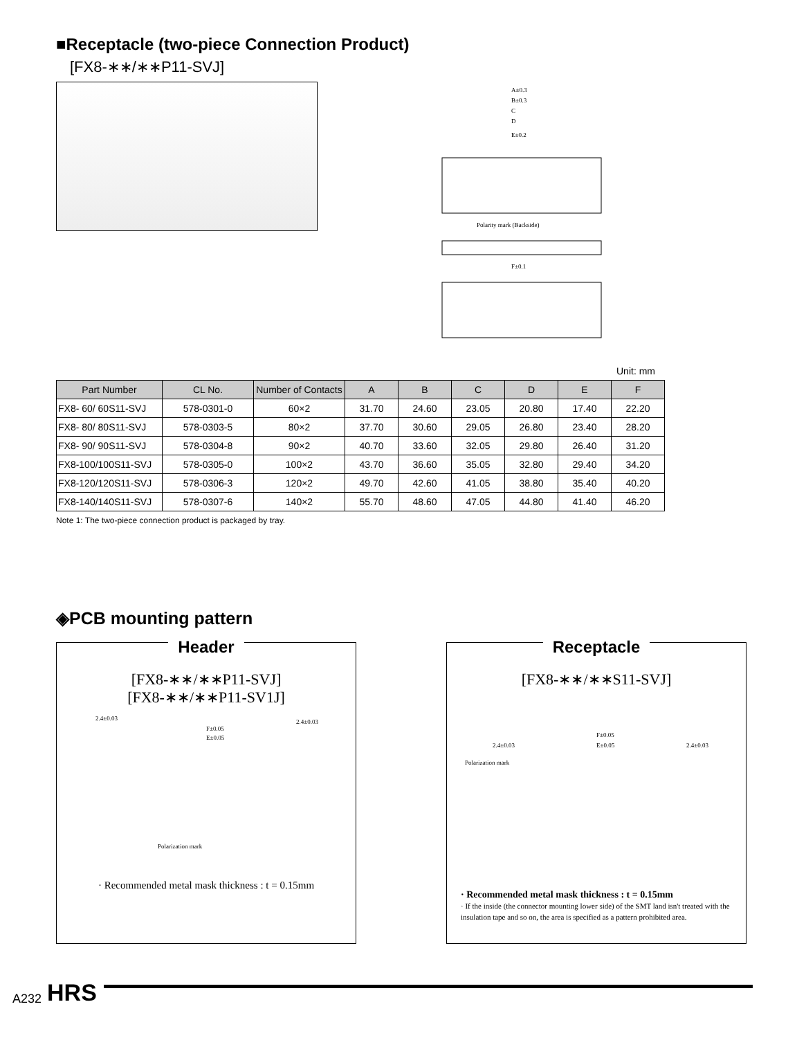■Receptacle (two-piece Connection Product)
[FX8-∗∗/∗∗P11-SVJ]
A±0.3
B±0.3
C
D
E±0.2
F±0.1
Polarity mark (Backside)
Unit: mm
| Part Number | CL No. | Number of Contacts | A | B | C | D | E | F |
| --- | --- | --- | --- | --- | --- | --- | --- | --- |
| FX8- 60/ 60S11-SVJ | 578-0301-0 | 60×2 | 31.70 | 24.60 | 23.05 | 20.80 | 17.40 | 22.20 |
| FX8- 80/ 80S11-SVJ | 578-0303-5 | 80×2 | 37.70 | 30.60 | 29.05 | 26.80 | 23.40 | 28.20 |
| FX8- 90/ 90S11-SVJ | 578-0304-8 | 90×2 | 40.70 | 33.60 | 32.05 | 29.80 | 26.40 | 31.20 |
| FX8-100/100S11-SVJ | 578-0305-0 | 100×2 | 43.70 | 36.60 | 35.05 | 32.80 | 29.40 | 34.20 |
| FX8-120/120S11-SVJ | 578-0306-3 | 120×2 | 49.70 | 42.60 | 41.05 | 38.80 | 35.40 | 40.20 |
| FX8-140/140S11-SVJ | 578-0307-6 | 140×2 | 55.70 | 48.60 | 47.05 | 44.80 | 41.40 | 46.20 |
Note 1: The two-piece connection product is packaged by tray.
◈PCB mounting pattern
Header
[FX8-∗∗/∗∗P11-SVJ]
[FX8-∗∗/∗∗P11-SV1J]
2.4±0.03
F±0.05
E±0.05
2.4±0.03
Polarization mark
· Recommended metal mask thickness : t = 0.15mm
Receptacle
[FX8-∗∗/∗∗S11-SVJ]
F±0.05
E±0.05
2.4±0.03
2.4±0.03
Polarization mark
· Recommended metal mask thickness : t = 0.15mm
· If the inside (the connector mounting lower side) of the SMT land isn't treated with the insulation tape and so on, the area is specified as a pattern prohibited area.
A232 HRS